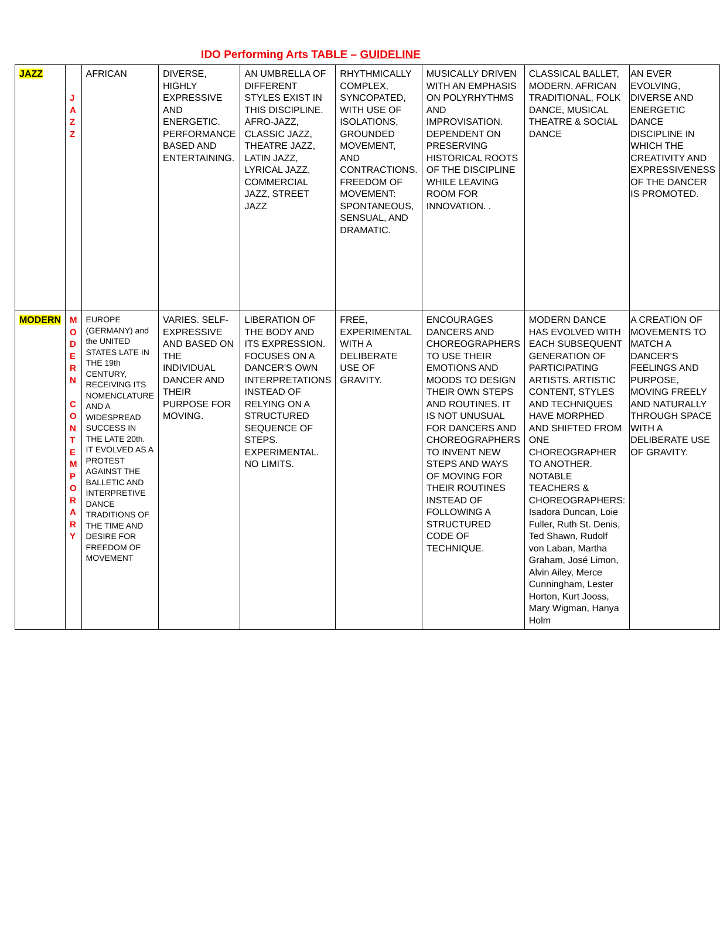IDO Performing Arts TABLE – GUIDELINE
| JAZZ | J A Z Z | AFRICAN | DIVERSE, HIGHLY EXPRESSIVE AND ENERGETIC. PERFORMANCE BASED AND ENTERTAINING. | AN UMBRELLA OF DIFFERENT STYLES EXIST IN THIS DISCIPLINE. AFRO-JAZZ, CLASSIC JAZZ, THEATRE JAZZ, LATIN JAZZ, LYRICAL JAZZ, COMMERCIAL JAZZ, STREET JAZZ | RHYTHMICALLY COMPLEX, SYNCOPATED, WITH USE OF ISOLATIONS, GROUNDED MOVEMENT, AND CONTRACTIONS. FREEDOM OF MOVEMENT: SPONTANEOUS, SENSUAL, AND DRAMATIC. | MUSICALLY DRIVEN WITH AN EMPHASIS ON POLYRHYTHMS AND IMPROVISATION. DEPENDENT ON PRESERVING HISTORICAL ROOTS OF THE DISCIPLINE WHILE LEAVING ROOM FOR INNOVATION. . | CLASSICAL BALLET, MODERN, AFRICAN TRADITIONAL, FOLK DANCE, MUSICAL THEATRE & SOCIAL DANCE | AN EVER EVOLVING, DIVERSE AND ENERGETIC DANCE DISCIPLINE IN WHICH THE CREATIVITY AND EXPRESSIVENESS OF THE DANCER IS PROMOTED. |
| MODERN | M O D E R N C O N T E M P O R A R Y | EUROPE (GERMANY) and the UNITED STATES LATE IN THE 19th CENTURY, RECEIVING ITS NOMENCLATURE AND A WIDESPREAD SUCCESS IN THE LATE 20th. IT EVOLVED AS A PROTEST AGAINST THE BALLETIC AND INTERPRETIVE DANCE TRADITIONS OF THE TIME AND DESIRE FOR FREEDOM OF MOVEMENT | VARIES. SELF-EXPRESSIVE AND BASED ON THE INDIVIDUAL DANCER AND THEIR PURPOSE FOR MOVING. | LIBERATION OF THE BODY AND ITS EXPRESSION. FOCUSES ON A DANCER'S OWN INTERPRETATIONS INSTEAD OF RELYING ON A STRUCTURED SEQUENCE OF STEPS. EXPERIMENTAL. NO LIMITS. | FREE, EXPERIMENTAL WITH A DELIBERATE USE OF GRAVITY. | ENCOURAGES DANCERS AND CHOREOGRAPHERS TO USE THEIR EMOTIONS AND MOODS TO DESIGN THEIR OWN STEPS AND ROUTINES. IT IS NOT UNUSUAL FOR DANCERS AND CHOREOGRAPHERS TO INVENT NEW STEPS AND WAYS OF MOVING FOR THEIR ROUTINES INSTEAD OF FOLLOWING A STRUCTURED CODE OF TECHNIQUE. | MODERN DANCE HAS EVOLVED WITH EACH SUBSEQUENT GENERATION OF PARTICIPATING ARTISTS. ARTISTIC CONTENT, STYLES AND TECHNIQUES HAVE MORPHED AND SHIFTED FROM ONE CHOREOGRAPHER TO ANOTHER. NOTABLE TEACHERS & CHOREOGRAPHERS: Isadora Duncan, Loie Fuller, Ruth St. Denis, Ted Shawn, Rudolf von Laban, Martha Graham, José Limon, Alvin Ailey, Merce Cunningham, Lester Horton, Kurt Jooss, Mary Wigman, Hanya Holm | A CREATION OF MOVEMENTS TO MATCH A DANCER'S FEELINGS AND PURPOSE, MOVING FREELY AND NATURALLY THROUGH SPACE WITH A DELIBERATE USE OF GRAVITY. |